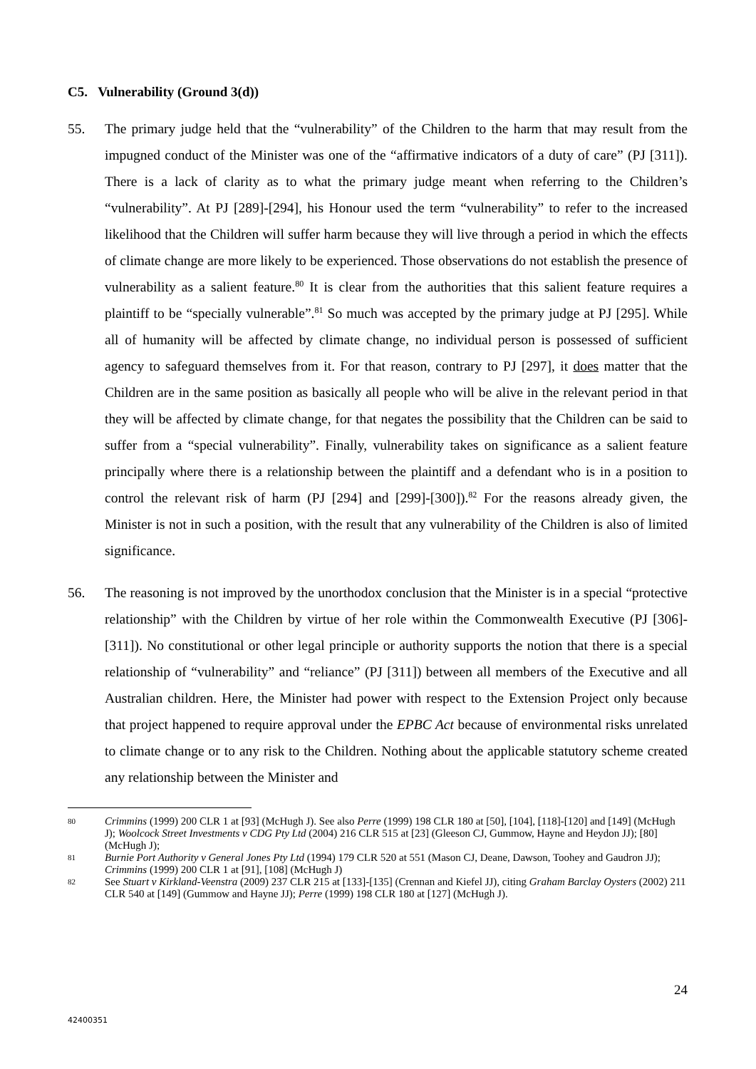C5. Vulnerability (Ground 3(d))
55. The primary judge held that the “vulnerability” of the Children to the harm that may result from the impugned conduct of the Minister was one of the “affirmative indicators of a duty of care” (PJ [311]). There is a lack of clarity as to what the primary judge meant when referring to the Children’s “vulnerability”. At PJ [289]-[294], his Honour used the term “vulnerability” to refer to the increased likelihood that the Children will suffer harm because they will live through a period in which the effects of climate change are more likely to be experienced. Those observations do not establish the presence of vulnerability as a salient feature.<sup>80</sup> It is clear from the authorities that this salient feature requires a plaintiff to be “specially vulnerable”.<sup>81</sup> So much was accepted by the primary judge at PJ [295]. While all of humanity will be affected by climate change, no individual person is possessed of sufficient agency to safeguard themselves from it. For that reason, contrary to PJ [297], it does matter that the Children are in the same position as basically all people who will be alive in the relevant period in that they will be affected by climate change, for that negates the possibility that the Children can be said to suffer from a “special vulnerability”. Finally, vulnerability takes on significance as a salient feature principally where there is a relationship between the plaintiff and a defendant who is in a position to control the relevant risk of harm (PJ [294] and [299]-[300]).<sup>82</sup> For the reasons already given, the Minister is not in such a position, with the result that any vulnerability of the Children is also of limited significance.
56. The reasoning is not improved by the unorthodox conclusion that the Minister is in a special “protective relationship” with the Children by virtue of her role within the Commonwealth Executive (PJ [306]-[311]). No constitutional or other legal principle or authority supports the notion that there is a special relationship of “vulnerability” and “reliance” (PJ [311]) between all members of the Executive and all Australian children. Here, the Minister had power with respect to the Extension Project only because that project happened to require approval under the EPBC Act because of environmental risks unrelated to climate change or to any risk to the Children. Nothing about the applicable statutory scheme created any relationship between the Minister and
80
Crimmins (1999) 200 CLR 1 at [93] (McHugh J). See also Perre (1999) 198 CLR 180 at [50], [104], [118]-[120] and [149] (McHugh J); Woolcock Street Investments v CDG Pty Ltd (2004) 216 CLR 515 at [23] (Gleeson CJ, Gummow, Hayne and Heydon JJ); [80] (McHugh J);
81
Burnie Port Authority v General Jones Pty Ltd (1994) 179 CLR 520 at 551 (Mason CJ, Deane, Dawson, Toohey and Gaudron JJ); Crimmins (1999) 200 CLR 1 at [91], [108] (McHugh J)
82
See Stuart v Kirkland-Veenstra (2009) 237 CLR 215 at [133]-[135] (Crennan and Kiefel JJ), citing Graham Barclay Oysters (2002) 211 CLR 540 at [149] (Gummow and Hayne JJ); Perre (1999) 198 CLR 180 at [127] (McHugh J).
24
42400351